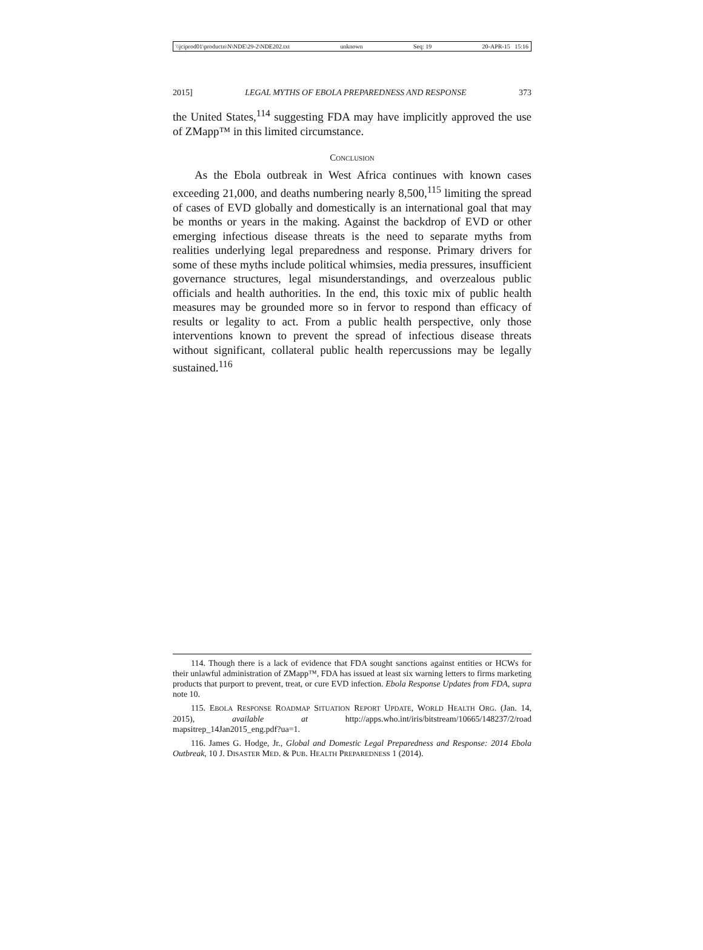\\jciprod01\productn\N\NDE\29-2\NDE202.txt unknown Seq: 19 20-APR-15 15:16
2015] LEGAL MYTHS OF EBOLA PREPAREDNESS AND RESPONSE 373
the United States,<sup>114</sup> suggesting FDA may have implicitly approved the use of ZMapp™ in this limited circumstance.
CONCLUSION
As the Ebola outbreak in West Africa continues with known cases exceeding 21,000, and deaths numbering nearly 8,500,<sup>115</sup> limiting the spread of cases of EVD globally and domestically is an international goal that may be months or years in the making. Against the backdrop of EVD or other emerging infectious disease threats is the need to separate myths from realities underlying legal preparedness and response. Primary drivers for some of these myths include political whimsies, media pressures, insufficient governance structures, legal misunderstandings, and overzealous public officials and health authorities. In the end, this toxic mix of public health measures may be grounded more so in fervor to respond than efficacy of results or legality to act. From a public health perspective, only those interventions known to prevent the spread of infectious disease threats without significant, collateral public health repercussions may be legally sustained.<sup>116</sup>
114. Though there is a lack of evidence that FDA sought sanctions against entities or HCWs for their unlawful administration of ZMapp™, FDA has issued at least six warning letters to firms marketing products that purport to prevent, treat, or cure EVD infection. Ebola Response Updates from FDA, supra note 10.
115. EBOLA RESPONSE ROADMAP SITUATION REPORT UPDATE, WORLD HEALTH ORG. (Jan. 14, 2015), available at http://apps.who.int/iris/bitstream/10665/148237/2/road mapsitrep_14Jan2015_eng.pdf?ua=1.
116. James G. Hodge, Jr., Global and Domestic Legal Preparedness and Response: 2014 Ebola Outbreak, 10 J. DISASTER MED. & PUB. HEALTH PREPAREDNESS 1 (2014).